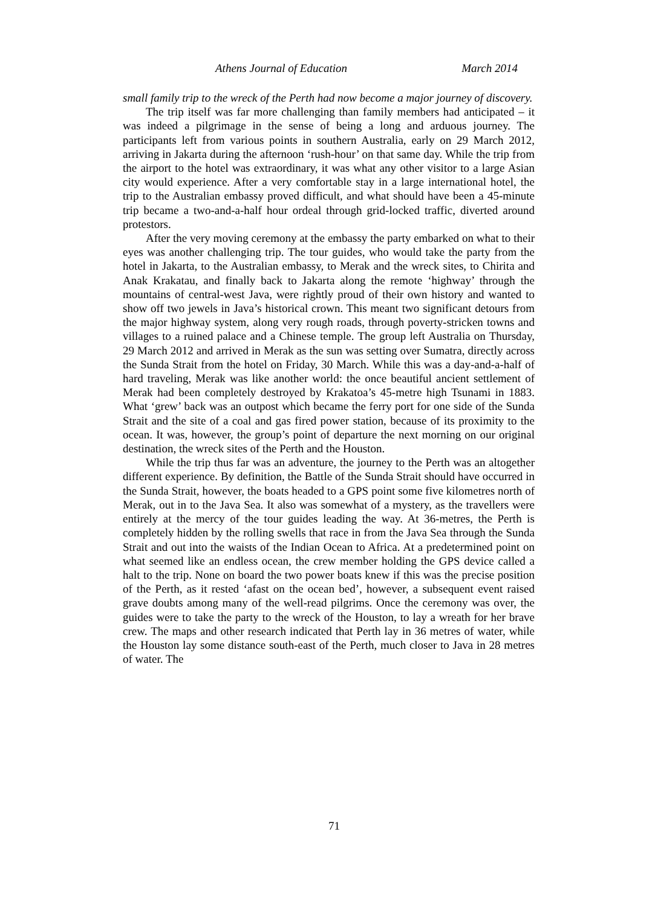Athens Journal of Education March 2014
small family trip to the wreck of the Perth had now become a major journey of discovery.
The trip itself was far more challenging than family members had anticipated – it was indeed a pilgrimage in the sense of being a long and arduous journey. The participants left from various points in southern Australia, early on 29 March 2012, arriving in Jakarta during the afternoon ‘rush-hour’ on that same day. While the trip from the airport to the hotel was extraordinary, it was what any other visitor to a large Asian city would experience. After a very comfortable stay in a large international hotel, the trip to the Australian embassy proved difficult, and what should have been a 45-minute trip became a two-and-a-half hour ordeal through grid-locked traffic, diverted around protestors.
After the very moving ceremony at the embassy the party embarked on what to their eyes was another challenging trip. The tour guides, who would take the party from the hotel in Jakarta, to the Australian embassy, to Merak and the wreck sites, to Chirita and Anak Krakatau, and finally back to Jakarta along the remote ‘highway’ through the mountains of central-west Java, were rightly proud of their own history and wanted to show off two jewels in Java’s historical crown. This meant two significant detours from the major highway system, along very rough roads, through poverty-stricken towns and villages to a ruined palace and a Chinese temple. The group left Australia on Thursday, 29 March 2012 and arrived in Merak as the sun was setting over Sumatra, directly across the Sunda Strait from the hotel on Friday, 30 March. While this was a day-and-a-half of hard traveling, Merak was like another world: the once beautiful ancient settlement of Merak had been completely destroyed by Krakatoa’s 45-metre high Tsunami in 1883. What ‘grew’ back was an outpost which became the ferry port for one side of the Sunda Strait and the site of a coal and gas fired power station, because of its proximity to the ocean. It was, however, the group’s point of departure the next morning on our original destination, the wreck sites of the Perth and the Houston.
While the trip thus far was an adventure, the journey to the Perth was an altogether different experience. By definition, the Battle of the Sunda Strait should have occurred in the Sunda Strait, however, the boats headed to a GPS point some five kilometres north of Merak, out in to the Java Sea. It also was somewhat of a mystery, as the travellers were entirely at the mercy of the tour guides leading the way. At 36-metres, the Perth is completely hidden by the rolling swells that race in from the Java Sea through the Sunda Strait and out into the waists of the Indian Ocean to Africa. At a predetermined point on what seemed like an endless ocean, the crew member holding the GPS device called a halt to the trip. None on board the two power boats knew if this was the precise position of the Perth, as it rested ‘afast on the ocean bed’, however, a subsequent event raised grave doubts among many of the well-read pilgrims. Once the ceremony was over, the guides were to take the party to the wreck of the Houston, to lay a wreath for her brave crew. The maps and other research indicated that Perth lay in 36 metres of water, while the Houston lay some distance south-east of the Perth, much closer to Java in 28 metres of water. The
71